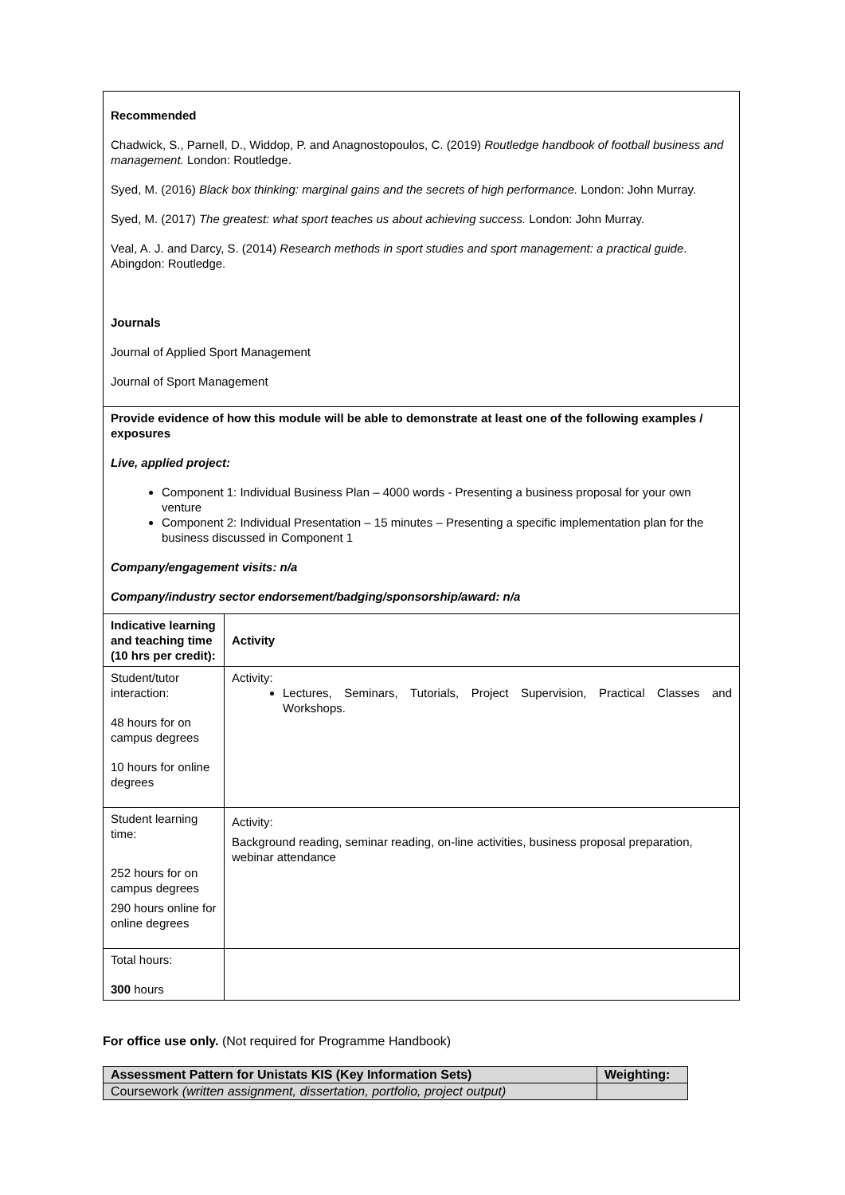| Recommended Chadwick, S., Parnell, D., Widdop, P. and Anagnostopoulos, C. (2019) Routledge handbook of football business and management. London: Routledge. Syed, M. (2016) Black box thinking: marginal gains and the secrets of high performance. London: John Murray. Syed, M. (2017) The greatest: what sport teaches us about achieving success. London: John Murray. Veal, A. J. and Darcy, S. (2014) Research methods in sport studies and sport management: a practical guide . Abingdon: Routledge. Journals Journal of Applied Sport Management Journal of Sport Management | |
| Provide evidence of how this module will be able to demonstrate at least one of the following examples / exposures Live, applied project: Component 1: Individual Business Plan – 4000 words - Presenting a business proposal for your own venture Component 2: Individual Presentation – 15 minutes – Presenting a specific implementation plan for the business discussed in Component 1 Company/engagement visits: n/a Company/industry sector endorsement/badging/sponsorship/award: n/a | |
| Indicative learning and teaching time (10 hrs per credit): | Activity |
| Student/tutor interaction: 48 hours for on campus degrees 10 hours for online degrees | Activity: Lectures, Seminars, Tutorials, Project Supervision, Practical Classes and Workshops. |
| Student learning time: 252 hours for on campus degrees 290 hours online for online degrees | Activity: Background reading, seminar reading, on-line activities, business proposal preparation, webinar attendance |
| Total hours: 300 hours | |
For office use only. (Not required for Programme Handbook)
| Assessment Pattern for Unistats KIS (Key Information Sets) | Weighting: |
| --- | --- |
| Coursework (written assignment, dissertation, portfolio, project output) | |